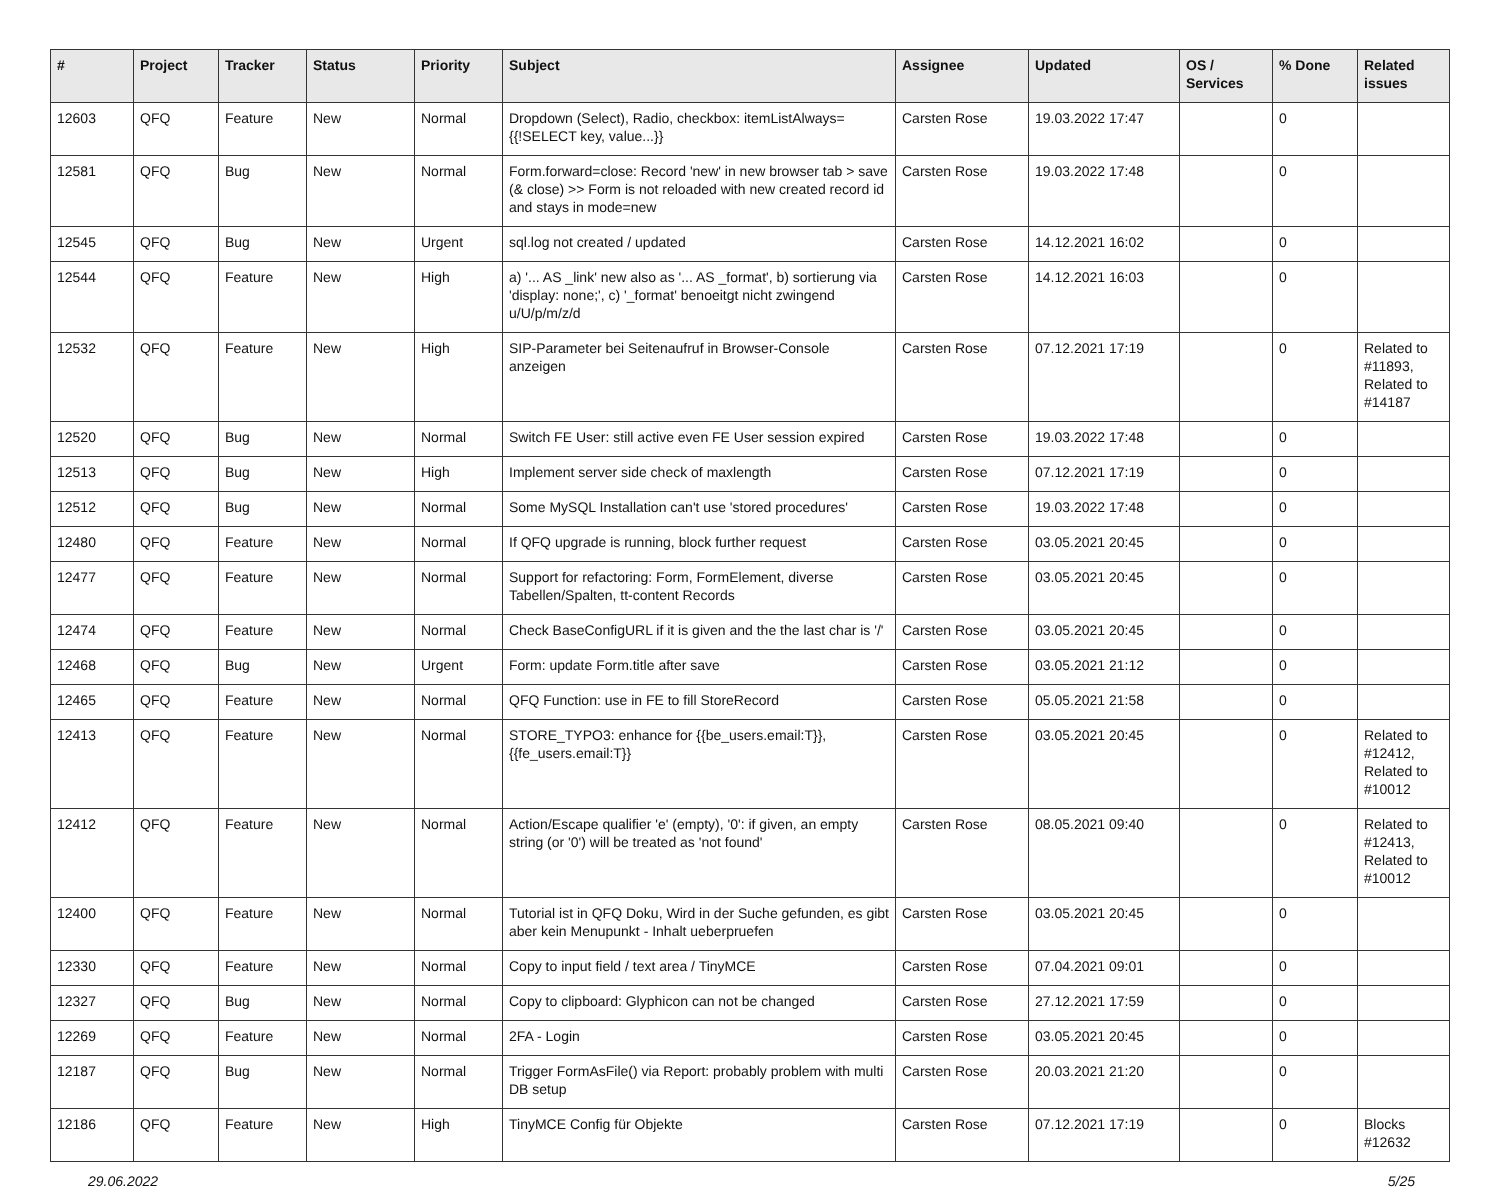| # | Project | Tracker | Status | Priority | Subject | Assignee | Updated | OS / Services | % Done | Related issues |
| --- | --- | --- | --- | --- | --- | --- | --- | --- | --- | --- |
| 12603 | QFQ | Feature | New | Normal | Dropdown (Select), Radio, checkbox: itemListAlways={{!SELECT key, value...}} | Carsten Rose | 19.03.2022 17:47 | | 0 | |
| 12581 | QFQ | Bug | New | Normal | Form.forward=close: Record 'new' in new browser tab > save (& close) >> Form is not reloaded with new created record id and stays in mode=new | Carsten Rose | 19.03.2022 17:48 | | 0 | |
| 12545 | QFQ | Bug | New | Urgent | sql.log not created / updated | Carsten Rose | 14.12.2021 16:02 | | 0 | |
| 12544 | QFQ | Feature | New | High | a) '... AS _link' new also as '... AS _format', b) sortierung via 'display: none;', c) '_format' benoeitgt nicht zwingend u/U/p/m/z/d | Carsten Rose | 14.12.2021 16:03 | | 0 | |
| 12532 | QFQ | Feature | New | High | SIP-Parameter bei Seitenaufruf in Browser-Console anzeigen | Carsten Rose | 07.12.2021 17:19 | | 0 | Related to #11893, Related to #14187 |
| 12520 | QFQ | Bug | New | Normal | Switch FE User: still active even FE User session expired | Carsten Rose | 19.03.2022 17:48 | | 0 | |
| 12513 | QFQ | Bug | New | High | Implement server side check of maxlength | Carsten Rose | 07.12.2021 17:19 | | 0 | |
| 12512 | QFQ | Bug | New | Normal | Some MySQL Installation can't use 'stored procedures' | Carsten Rose | 19.03.2022 17:48 | | 0 | |
| 12480 | QFQ | Feature | New | Normal | If QFQ upgrade is running, block further request | Carsten Rose | 03.05.2021 20:45 | | 0 | |
| 12477 | QFQ | Feature | New | Normal | Support for refactoring: Form, FormElement, diverse Tabellen/Spalten, tt-content Records | Carsten Rose | 03.05.2021 20:45 | | 0 | |
| 12474 | QFQ | Feature | New | Normal | Check BaseConfigURL if it is given and the the last char is '/' | Carsten Rose | 03.05.2021 20:45 | | 0 | |
| 12468 | QFQ | Bug | New | Urgent | Form: update Form.title after save | Carsten Rose | 03.05.2021 21:12 | | 0 | |
| 12465 | QFQ | Feature | New | Normal | QFQ Function: use in FE to fill StoreRecord | Carsten Rose | 05.05.2021 21:58 | | 0 | |
| 12413 | QFQ | Feature | New | Normal | STORE_TYPO3: enhance for {{be_users.email:T}}, {{fe_users.email:T}} | Carsten Rose | 03.05.2021 20:45 | | 0 | Related to #12412, Related to #10012 |
| 12412 | QFQ | Feature | New | Normal | Action/Escape qualifier 'e' (empty), '0': if given, an empty string (or '0') will be treated as 'not found' | Carsten Rose | 08.05.2021 09:40 | | 0 | Related to #12413, Related to #10012 |
| 12400 | QFQ | Feature | New | Normal | Tutorial ist in QFQ Doku, Wird in der Suche gefunden, es gibt aber kein Menupunkt - Inhalt ueberpruefen | Carsten Rose | 03.05.2021 20:45 | | 0 | |
| 12330 | QFQ | Feature | New | Normal | Copy to input field / text area / TinyMCE | Carsten Rose | 07.04.2021 09:01 | | 0 | |
| 12327 | QFQ | Bug | New | Normal | Copy to clipboard: Glyphicon can not be changed | Carsten Rose | 27.12.2021 17:59 | | 0 | |
| 12269 | QFQ | Feature | New | Normal | 2FA - Login | Carsten Rose | 03.05.2021 20:45 | | 0 | |
| 12187 | QFQ | Bug | New | Normal | Trigger FormAsFile() via Report: probably problem with multi DB setup | Carsten Rose | 20.03.2021 21:20 | | 0 | |
| 12186 | QFQ | Feature | New | High | TinyMCE Config für Objekte | Carsten Rose | 07.12.2021 17:19 | | 0 | Blocks #12632 |
29.06.2022 5/25